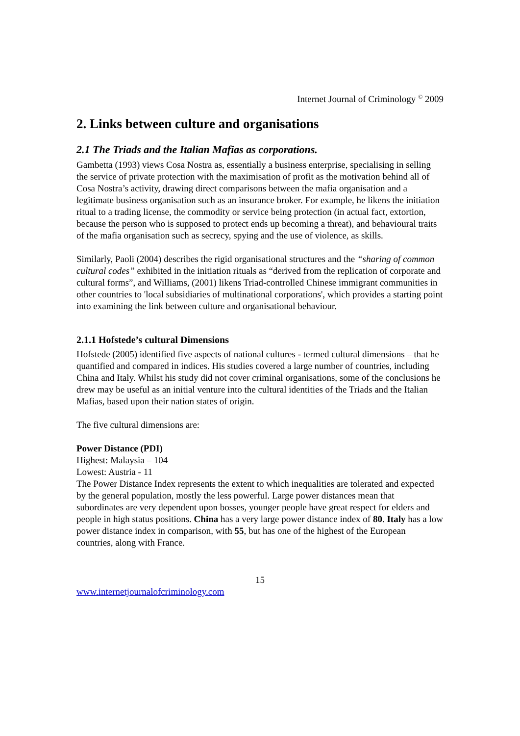Internet Journal of Criminology <sup>©</sup> 2009
2. Links between culture and organisations
2.1 The Triads and the Italian Mafias as corporations.
Gambetta (1993) views Cosa Nostra as, essentially a business enterprise, specialising in selling the service of private protection with the maximisation of profit as the motivation behind all of Cosa Nostra’s activity, drawing direct comparisons between the mafia organisation and a legitimate business organisation such as an insurance broker. For example, he likens the initiation ritual to a trading license, the commodity or service being protection (in actual fact, extortion, because the person who is supposed to protect ends up becoming a threat), and behavioural traits of the mafia organisation such as secrecy, spying and the use of violence, as skills.
Similarly, Paoli (2004) describes the rigid organisational structures and the “sharing of common cultural codes” exhibited in the initiation rituals as “derived from the replication of corporate and cultural forms”, and Williams, (2001) likens Triad-controlled Chinese immigrant communities in other countries to 'local subsidiaries of multinational corporations', which provides a starting point into examining the link between culture and organisational behaviour.
2.1.1 Hofstede’s cultural Dimensions
Hofstede (2005) identified five aspects of national cultures - termed cultural dimensions – that he quantified and compared in indices. His studies covered a large number of countries, including China and Italy. Whilst his study did not cover criminal organisations, some of the conclusions he drew may be useful as an initial venture into the cultural identities of the Triads and the Italian Mafias, based upon their nation states of origin.
The five cultural dimensions are:
Power Distance (PDI)
Highest: Malaysia – 104
Lowest: Austria - 11
The Power Distance Index represents the extent to which inequalities are tolerated and expected by the general population, mostly the less powerful. Large power distances mean that subordinates are very dependent upon bosses, younger people have great respect for elders and people in high status positions. China has a very large power distance index of 80. Italy has a low power distance index in comparison, with 55, but has one of the highest of the European countries, along with France.
15
www.internetjournalofcriminology.com